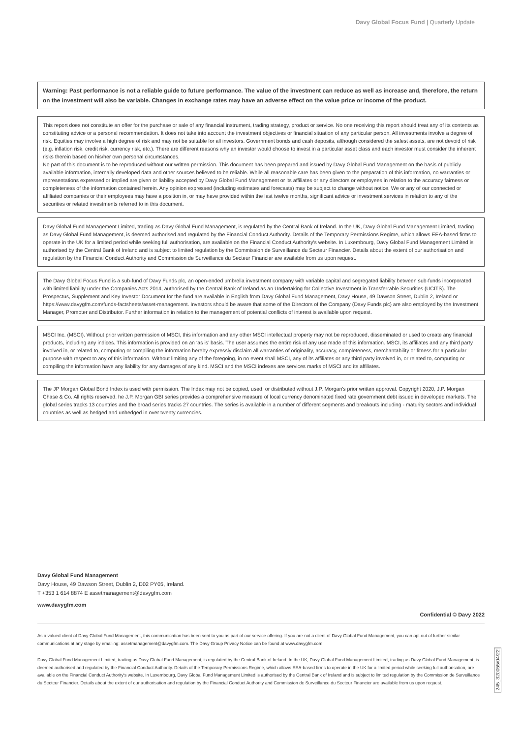Davy Global Focus Fund | Quarterly Update
Warning: Past performance is not a reliable guide to future performance. The value of the investment can reduce as well as increase and, therefore, the return on the investment will also be variable. Changes in exchange rates may have an adverse effect on the value price or income of the product.
This report does not constitute an offer for the purchase or sale of any financial instrument, trading strategy, product or service. No one receiving this report should treat any of its contents as constituting advice or a personal recommendation. It does not take into account the investment objectives or financial situation of any particular person. All investments involve a degree of risk. Equities may involve a high degree of risk and may not be suitable for all investors. Government bonds and cash deposits, although considered the safest assets, are not devoid of risk (e.g. inflation risk, credit risk, currency risk, etc.). There are different reasons why an investor would choose to invest in a particular asset class and each investor must consider the inherent risks therein based on his/her own personal circumstances.
No part of this document is to be reproduced without our written permission. This document has been prepared and issued by Davy Global Fund Management on the basis of publicly available information, internally developed data and other sources believed to be reliable. While all reasonable care has been given to the preparation of this information, no warranties or representations expressed or implied are given or liability accepted by Davy Global Fund Management or its affiliates or any directors or employees in relation to the accuracy fairness or completeness of the information contained herein. Any opinion expressed (including estimates and forecasts) may be subject to change without notice. We or any of our connected or affiliated companies or their employees may have a position in, or may have provided within the last twelve months, significant advice or investment services in relation to any of the securities or related investments referred to in this document.
Davy Global Fund Management Limited, trading as Davy Global Fund Management, is regulated by the Central Bank of Ireland. In the UK, Davy Global Fund Management Limited, trading as Davy Global Fund Management, is deemed authorised and regulated by the Financial Conduct Authority. Details of the Temporary Permissions Regime, which allows EEA-based firms to operate in the UK for a limited period while seeking full authorisation, are available on the Financial Conduct Authority's website. In Luxembourg, Davy Global Fund Management Limited is authorised by the Central Bank of Ireland and is subject to limited regulation by the Commission de Surveillance du Secteur Financier. Details about the extent of our authorisation and regulation by the Financial Conduct Authority and Commission de Surveillance du Secteur Financier are available from us upon request.
The Davy Global Focus Fund is a sub-fund of Davy Funds plc, an open-ended umbrella investment company with variable capital and segregated liability between sub-funds incorporated with limited liability under the Companies Acts 2014, authorised by the Central Bank of Ireland as an Undertaking for Collective Investment in Transferrable Securities (UCITS). The Prospectus, Supplement and Key Investor Document for the fund are available in English from Davy Global Fund Management, Davy House, 49 Dawson Street, Dublin 2, Ireland or https://www.davygfm.com/funds-factsheets/asset-management. Investors should be aware that some of the Directors of the Company (Davy Funds plc) are also employed by the Investment Manager, Promoter and Distributor. Further information in relation to the management of potential conflicts of interest is available upon request.
MSCI Inc. (MSCI). Without prior written permission of MSCI, this information and any other MSCI intellectual property may not be reproduced, disseminated or used to create any financial products, including any indices. This information is provided on an ‘as is’ basis. The user assumes the entire risk of any use made of this information. MSCI, its affiliates and any third party involved in, or related to, computing or compiling the information hereby expressly disclaim all warranties of originality, accuracy, completeness, merchantability or fitness for a particular purpose with respect to any of this information. Without limiting any of the foregoing, in no event shall MSCI, any of its affiliates or any third party involved in, or related to, computing or compiling the information have any liability for any damages of any kind. MSCI and the MSCI indexes are services marks of MSCI and its affiliates.
The JP Morgan Global Bond Index is used with permission. The Index may not be copied, used, or distributed without J.P. Morgan's prior written approval. Copyright 2020, J.P. Morgan Chase & Co. All rights reserved. he J.P. Morgan GBI series provides a comprehensive measure of local currency denominated fixed rate government debt issued in developed markets. The global series tracks 13 countries and the broad series tracks 27 countries. The series is available in a number of different segments and breakouts including - maturity sectors and individual countries as well as hedged and unhedged in over twenty currencies.
Davy Global Fund Management
Davy House, 49 Dawson Street, Dublin 2, D02 PY05, Ireland.
T +353 1 614 8874 E assetmanagement@davygfm.com
www.davygfm.com
Confidential © Davy 2022
As a valued client of Davy Global Fund Management, this communication has been sent to you as part of our service offering. If you are not a client of Davy Global Fund Management, you can opt out of further similar communications at any stage by emailing: assetmanagement@davygfm.com. The Davy Group Privacy Notice can be found at www.davygfm.com.
Davy Global Fund Management Limited, trading as Davy Global Fund Management, is regulated by the Central Bank of Ireland. In the UK, Davy Global Fund Management Limited, trading as Davy Global Fund Management, is deemed authorised and regulated by the Financial Conduct Authority. Details of the Temporary Permissions Regime, which allows EEA-based firms to operate in the UK for a limited period while seeking full authorisation, are available on the Financial Conduct Authority's website. In Luxembourg, Davy Global Fund Management Limited is authorised by the Central Bank of Ireland and is subject to limited regulation by the Commission de Surveillance du Secteur Financier. Details about the extent of our authorisation and regulation by the Financial Conduct Authority and Commission de Surveillance du Secteur Financier are available from us upon request.
245_320055/04/22